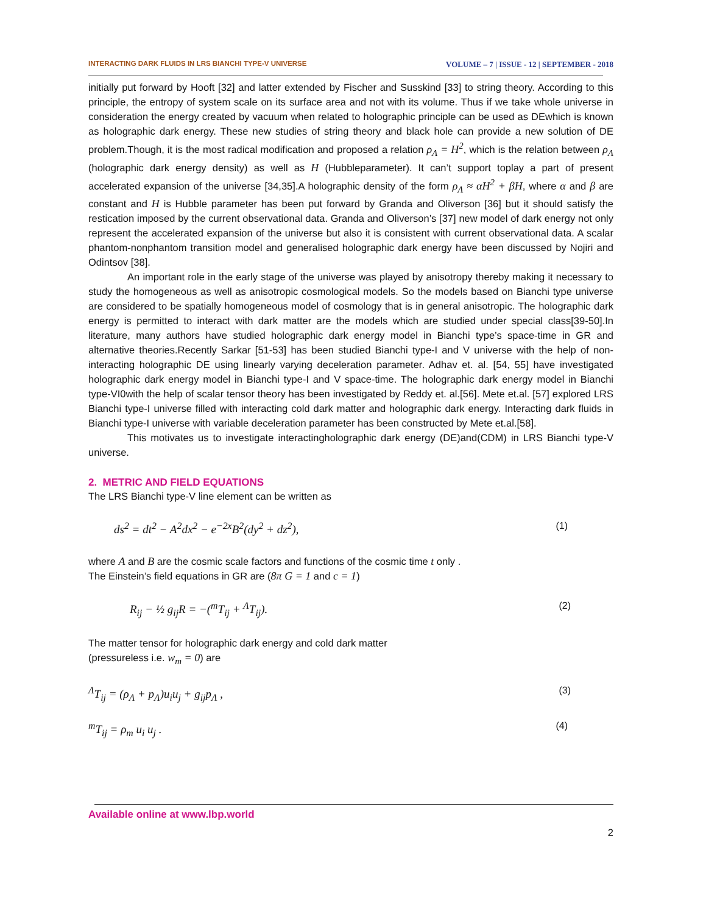INTERACTING DARK FLUIDS IN LRS BIANCHI TYPE-V UNIVERSE VOLUME – 7 | ISSUE - 12 | SEPTEMBER - 2018
initially put forward by Hooft [32] and latter extended by Fischer and Susskind [33] to string theory. According to this principle, the entropy of system scale on its surface area and not with its volume. Thus if we take whole universe in consideration the energy created by vacuum when related to holographic principle can be used as DEwhich is known as holographic dark energy. These new studies of string theory and black hole can provide a new solution of DE problem.Though, it is the most radical modification and proposed a relation ρ<sub>Λ</sub> = H<sup>2</sup>, which is the relation between ρ<sub>Λ</sub> (holographic dark energy density) as well as H (Hubbleparameter). It can’t support toplay a part of present accelerated expansion of the universe [34,35].A holographic density of the form ρ<sub>Λ</sub> ≈ αH<sup>2</sup> + βH, where α and β are constant and H is Hubble parameter has been put forward by Granda and Oliverson [36] but it should satisfy the restication imposed by the current observational data. Granda and Oliverson’s [37] new model of dark energy not only represent the accelerated expansion of the universe but also it is consistent with current observational data. A scalar phantom-nonphantom transition model and generalised holographic dark energy have been discussed by Nojiri and Odintsov [38].
An important role in the early stage of the universe was played by anisotropy thereby making it necessary to study the homogeneous as well as anisotropic cosmological models. So the models based on Bianchi type universe are considered to be spatially homogeneous model of cosmology that is in general anisotropic. The holographic dark energy is permitted to interact with dark matter are the models which are studied under special class[39-50].In literature, many authors have studied holographic dark energy model in Bianchi type’s space-time in GR and alternative theories.Recently Sarkar [51-53] has been studied Bianchi type-I and V universe with the help of non-interacting holographic DE using linearly varying deceleration parameter. Adhav et. al. [54, 55] have investigated holographic dark energy model in Bianchi type-I and V space-time. The holographic dark energy model in Bianchi type-VI0with the help of scalar tensor theory has been investigated by Reddy et. al.[56]. Mete et.al. [57] explored LRS Bianchi type-I universe filled with interacting cold dark matter and holographic dark energy. Interacting dark fluids in Bianchi type-I universe with variable deceleration parameter has been constructed by Mete et.al.[58].
This motivates us to investigate interactingholographic dark energy (DE)and(CDM) in LRS Bianchi type-V universe.
2. METRIC AND FIELD EQUATIONS
The LRS Bianchi type-V line element can be written as
ds<sup>2</sup> = dt<sup>2</sup> − A<sup>2</sup>dx<sup>2</sup> − e<sup>−2x</sup>B<sup>2</sup>(dy<sup>2</sup> + dz<sup>2</sup>), (1)
where A and B are the cosmic scale factors and functions of the cosmic time t only .
The Einstein’s field equations in GR are (8π G = 1 and c = 1)
R<sub>ij</sub> − ½ g<sub>ij</sub>R = −(<sup>m</sup>T<sub>ij</sub> + <sup>Λ</sup>T<sub>ij</sub>). (2)
The matter tensor for holographic dark energy and cold dark matter
(pressureless i.e. w<sub>m</sub> = 0) are
<sup>Λ</sup>T<sub>ij</sub> = (ρ<sub>Λ</sub> + p<sub>Λ</sub>)u<sub>i</sub>u<sub>j</sub> + g<sub>ij</sub>p<sub>Λ</sub> , (3)
<sup>m</sup> T<sub>ij</sub> = ρ<sub>m</sub> u<sub>i</sub> u<sub>j</sub> . (4)
Available online at www.lbp.world
2